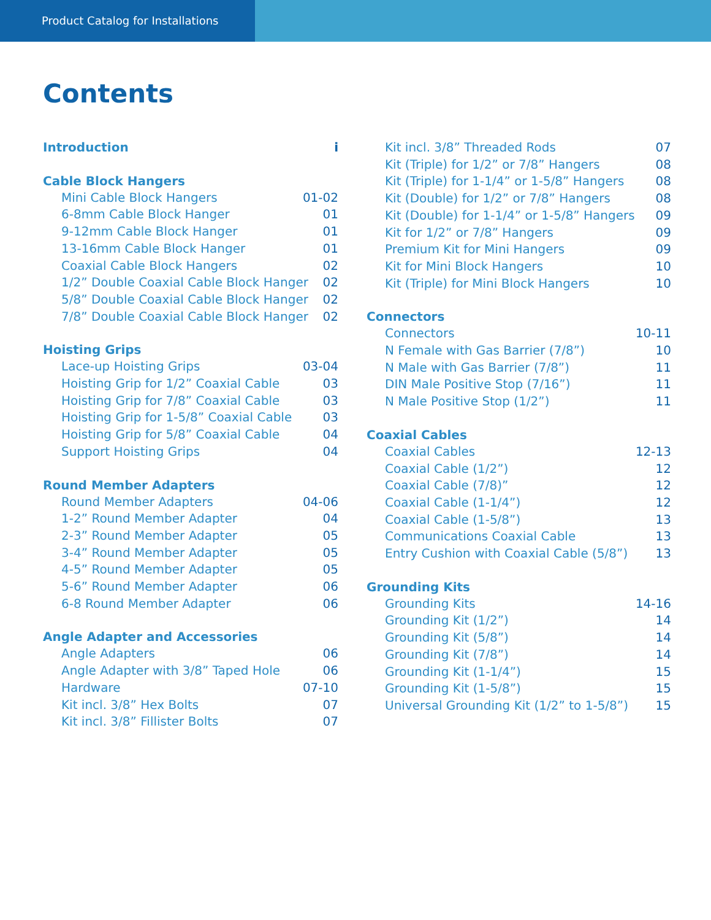Product Catalog for Installations
Contents
Introduction i
Cable Block Hangers
Mini Cable Block Hangers 01-02
6-8mm Cable Block Hanger 01
9-12mm Cable Block Hanger 01
13-16mm Cable Block Hanger 01
Coaxial Cable Block Hangers 02
1/2” Double Coaxial Cable Block Hanger 02
5/8” Double Coaxial Cable Block Hanger 02
7/8” Double Coaxial Cable Block Hanger 02
Hoisting Grips
Lace-up Hoisting Grips 03-04
Hoisting Grip for 1/2” Coaxial Cable 03
Hoisting Grip for 7/8” Coaxial Cable 03
Hoisting Grip for 1-5/8” Coaxial Cable 03
Hoisting Grip for 5/8” Coaxial Cable 04
Support Hoisting Grips 04
Round Member Adapters
Round Member Adapters 04-06
1-2” Round Member Adapter 04
2-3” Round Member Adapter 05
3-4” Round Member Adapter 05
4-5” Round Member Adapter 05
5-6” Round Member Adapter 06
6-8 Round Member Adapter 06
Angle Adapter and Accessories
Angle Adapters 06
Angle Adapter with 3/8” Taped Hole 06
Hardware 07-10
Kit incl. 3/8” Hex Bolts 07
Kit incl. 3/8” Fillister Bolts 07
Kit incl. 3/8” Threaded Rods 07
Kit (Triple) for 1/2” or 7/8” Hangers 08
Kit (Triple) for 1-1/4” or 1-5/8” Hangers 08
Kit (Double) for 1/2” or 7/8” Hangers 08
Kit (Double) for 1-1/4” or 1-5/8” Hangers 09
Kit for 1/2” or 7/8” Hangers 09
Premium Kit for Mini Hangers 09
Kit for Mini Block Hangers 10
Kit (Triple) for Mini Block Hangers 10
Connectors
Connectors 10-11
N Female with Gas Barrier (7/8”) 10
N Male with Gas Barrier (7/8”) 11
DIN Male Positive Stop (7/16”) 11
N Male Positive Stop (1/2”) 11
Coaxial Cables
Coaxial Cables 12-13
Coaxial Cable (1/2”) 12
Coaxial Cable (7/8)” 12
Coaxial Cable (1-1/4”) 12
Coaxial Cable (1-5/8”) 13
Communications Coaxial Cable 13
Entry Cushion with Coaxial Cable (5/8”) 13
Grounding Kits
Grounding Kits 14-16
Grounding Kit (1/2”) 14
Grounding Kit (5/8”) 14
Grounding Kit (7/8”) 14
Grounding Kit (1-1/4”) 15
Grounding Kit (1-5/8”) 15
Universal Grounding Kit (1/2” to 1-5/8”) 15